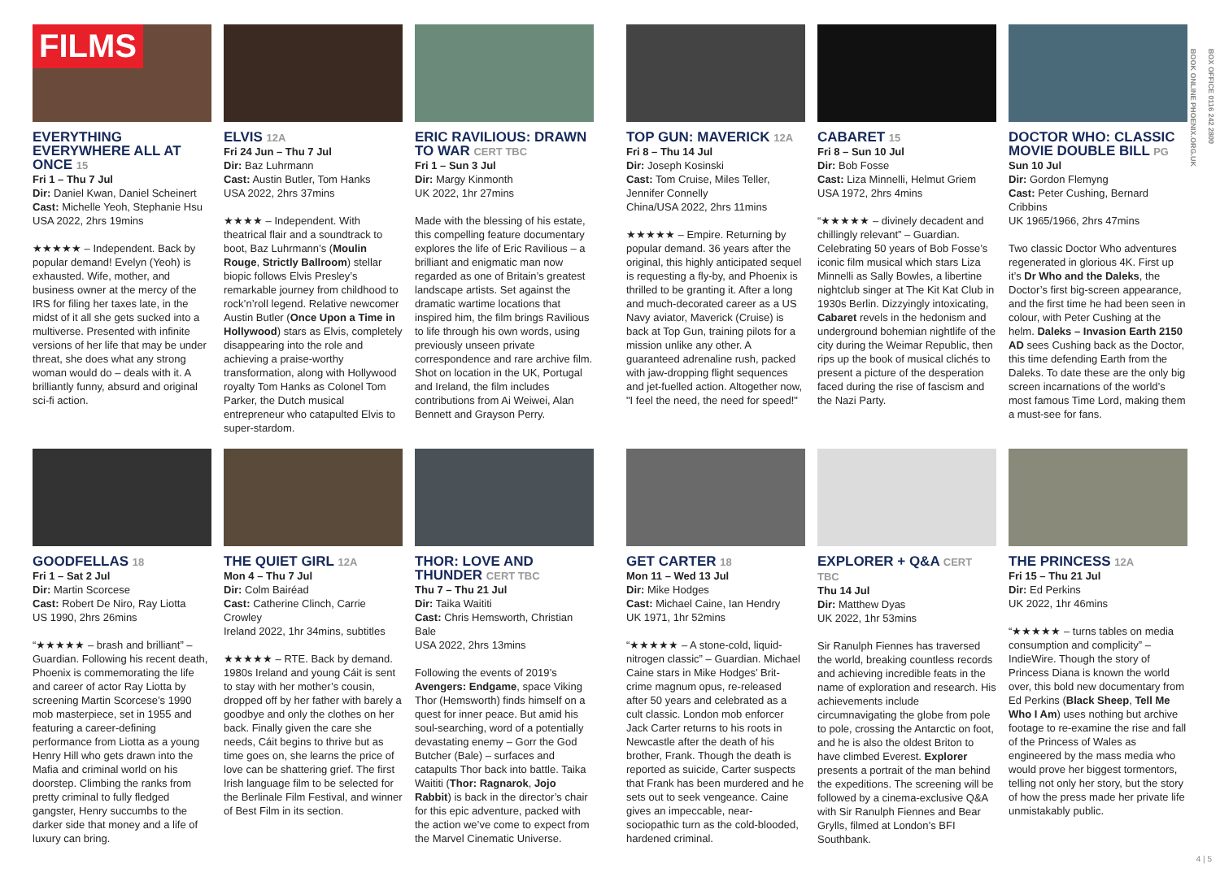FILMS
BOX OFFICE 0116 242 2800
BOOK ONLINE PHOENIX.ORG.UK
EVERYTHING EVERYWHERE ALL AT ONCE 15
Fri 1 – Thu 7 Jul
Dir: Daniel Kwan, Daniel Scheinert
Cast: Michelle Yeoh, Stephanie Hsu
USA 2022, 2hrs 19mins
★★★★★ – Independent. Back by popular demand! Evelyn (Yeoh) is exhausted. Wife, mother, and business owner at the mercy of the IRS for filing her taxes late, in the midst of it all she gets sucked into a multiverse. Presented with infinite versions of her life that may be under threat, she does what any strong woman would do – deals with it. A brilliantly funny, absurd and original sci-fi action.
ELVIS 12A
Fri 24 Jun – Thu 7 Jul
Dir: Baz Luhrmann
Cast: Austin Butler, Tom Hanks
USA 2022, 2hrs 37mins
★★★★ – Independent. With theatrical flair and a soundtrack to boot, Baz Luhrmann’s (Moulin Rouge, Strictly Ballroom) stellar biopic follows Elvis Presley’s remarkable journey from childhood to rock’n’roll legend. Relative newcomer Austin Butler (Once Upon a Time in Hollywood) stars as Elvis, completely disappearing into the role and achieving a praise-worthy transformation, along with Hollywood royalty Tom Hanks as Colonel Tom Parker, the Dutch musical entrepreneur who catapulted Elvis to super-stardom.
ERIC RAVILIOUS: DRAWN TO WAR CERT TBC
Fri 1 – Sun 3 Jul
Dir: Margy Kinmonth
UK 2022, 1hr 27mins
Made with the blessing of his estate, this compelling feature documentary explores the life of Eric Ravilious – a brilliant and enigmatic man now regarded as one of Britain’s greatest landscape artists. Set against the dramatic wartime locations that inspired him, the film brings Ravilious to life through his own words, using previously unseen private correspondence and rare archive film. Shot on location in the UK, Portugal and Ireland, the film includes contributions from Ai Weiwei, Alan Bennett and Grayson Perry.
TOP GUN: MAVERICK 12A
Fri 8 – Thu 14 Jul
Dir: Joseph Kosinski
Cast: Tom Cruise, Miles Teller, Jennifer Connelly
China/USA 2022, 2hrs 11mins
★★★★★ – Empire. Returning by popular demand. 36 years after the original, this highly anticipated sequel is requesting a fly-by, and Phoenix is thrilled to be granting it. After a long and much-decorated career as a US Navy aviator, Maverick (Cruise) is back at Top Gun, training pilots for a mission unlike any other. A guaranteed adrenaline rush, packed with jaw-dropping flight sequences and jet-fuelled action. Altogether now, "I feel the need, the need for speed!"
CABARET 15
Fri 8 – Sun 10 Jul
Dir: Bob Fosse
Cast: Liza Minnelli, Helmut Griem
USA 1972, 2hrs 4mins
“★★★★★ – divinely decadent and chillingly relevant” – Guardian. Celebrating 50 years of Bob Fosse’s iconic film musical which stars Liza Minnelli as Sally Bowles, a libertine nightclub singer at The Kit Kat Club in 1930s Berlin. Dizzyingly intoxicating, Cabaret revels in the hedonism and underground bohemian nightlife of the city during the Weimar Republic, then rips up the book of musical clichés to present a picture of the desperation faced during the rise of fascism and the Nazi Party.
DOCTOR WHO: CLASSIC MOVIE DOUBLE BILL PG
Sun 10 Jul
Dir: Gordon Flemyng
Cast: Peter Cushing, Bernard Cribbins
UK 1965/1966, 2hrs 47mins
Two classic Doctor Who adventures regenerated in glorious 4K. First up it’s Dr Who and the Daleks, the Doctor’s first big-screen appearance, and the first time he had been seen in colour, with Peter Cushing at the helm. Daleks – Invasion Earth 2150 AD sees Cushing back as the Doctor, this time defending Earth from the Daleks. To date these are the only big screen incarnations of the world’s most famous Time Lord, making them a must-see for fans.
GOODFELLAS 18
Fri 1 – Sat 2 Jul
Dir: Martin Scorcese
Cast: Robert De Niro, Ray Liotta
US 1990, 2hrs 26mins
“★★★★★ – brash and brilliant” – Guardian. Following his recent death, Phoenix is commemorating the life and career of actor Ray Liotta by screening Martin Scorcese’s 1990 mob masterpiece, set in 1955 and featuring a career-defining performance from Liotta as a young Henry Hill who gets drawn into the Mafia and criminal world on his doorstep. Climbing the ranks from pretty criminal to fully fledged gangster, Henry succumbs to the darker side that money and a life of luxury can bring.
THE QUIET GIRL 12A
Mon 4 – Thu 7 Jul
Dir: Colm Bairéad
Cast: Catherine Clinch, Carrie Crowley
Ireland 2022, 1hr 34mins, subtitles
★★★★★ – RTE. Back by demand. 1980s Ireland and young Cáit is sent to stay with her mother’s cousin, dropped off by her father with barely a goodbye and only the clothes on her back. Finally given the care she needs, Cáit begins to thrive but as time goes on, she learns the price of love can be shattering grief. The first Irish language film to be selected for the Berlinale Film Festival, and winner of Best Film in its section.
THOR: LOVE AND THUNDER CERT TBC
Thu 7 – Thu 21 Jul
Dir: Taika Waititi
Cast: Chris Hemsworth, Christian Bale
USA 2022, 2hrs 13mins
Following the events of 2019’s Avengers: Endgame, space Viking Thor (Hemsworth) finds himself on a quest for inner peace. But amid his soul-searching, word of a potentially devastating enemy – Gorr the God Butcher (Bale) – surfaces and catapults Thor back into battle. Taika Waititi (Thor: Ragnarok, Jojo Rabbit) is back in the director’s chair for this epic adventure, packed with the action we’ve come to expect from the Marvel Cinematic Universe.
GET CARTER 18
Mon 11 – Wed 13 Jul
Dir: Mike Hodges
Cast: Michael Caine, Ian Hendry
UK 1971, 1hr 52mins
“★★★★★ – A stone-cold, liquid-nitrogen classic” – Guardian. Michael Caine stars in Mike Hodges’ Brit-crime magnum opus, re-released after 50 years and celebrated as a cult classic. London mob enforcer Jack Carter returns to his roots in Newcastle after the death of his brother, Frank. Though the death is reported as suicide, Carter suspects that Frank has been murdered and he sets out to seek vengeance. Caine gives an impeccable, near-sociopathic turn as the cold-blooded, hardened criminal.
EXPLORER + Q&A CERT TBC
Thu 14 Jul
Dir: Matthew Dyas
UK 2022, 1hr 53mins
Sir Ranulph Fiennes has traversed the world, breaking countless records and achieving incredible feats in the name of exploration and research. His achievements include circumnavigating the globe from pole to pole, crossing the Antarctic on foot, and he is also the oldest Briton to have climbed Everest. Explorer presents a portrait of the man behind the expeditions. The screening will be followed by a cinema-exclusive Q&A with Sir Ranulph Fiennes and Bear Grylls, filmed at London’s BFI Southbank.
THE PRINCESS 12A
Fri 15 – Thu 21 Jul
Dir: Ed Perkins
UK 2022, 1hr 46mins
“★★★★★ – turns tables on media consumption and complicity” – IndieWire. Though the story of Princess Diana is known the world over, this bold new documentary from Ed Perkins (Black Sheep, Tell Me Who I Am) uses nothing but archive footage to re-examine the rise and fall of the Princess of Wales as engineered by the mass media who would prove her biggest tormentors, telling not only her story, but the story of how the press made her private life unmistakably public.
4 | 5